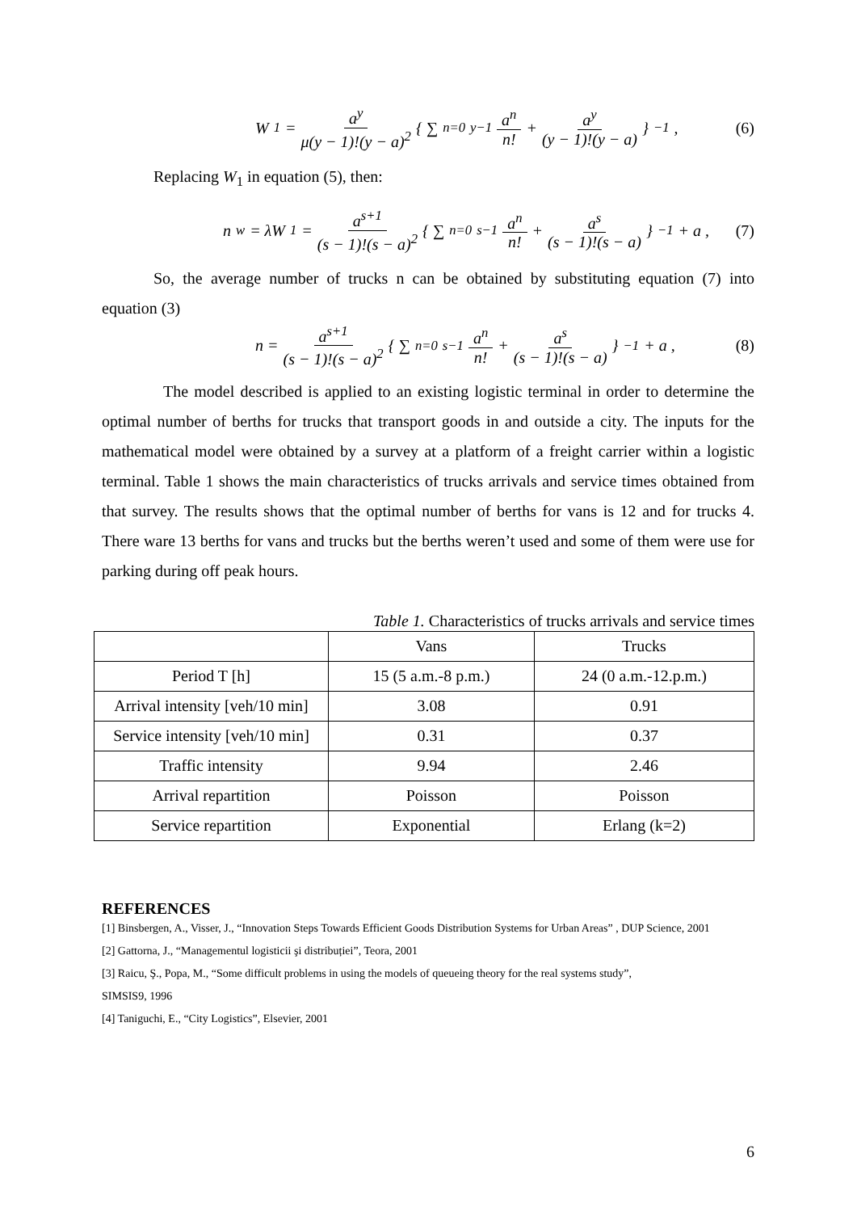W<sub>1</sub> = a<sup>y</sup> μ(y − 1)!(y − a)<sup>2</sup> { ∑<sub>n=0</sub><sup>y−1</sup> a<sup>n</sup> n! + a<sup>y</sup> (y − 1)!(y − a) }<sup>−1</sup> ,
(6)
Replacing W<sub>1</sub> in equation (5), then:
n<sub>w</sub> = λW<sub>1</sub> = a<sup>s+1</sup> (s − 1)!(s − a)<sup>2</sup> { ∑<sub>n=0</sub><sup>s−1</sup> a<sup>n</sup> n! + a<sup>s</sup> (s − 1)!(s − a) }<sup>−1</sup> + a ,
(7)
So, the average number of trucks n can be obtained by substituting equation (7) into equation (3)
n = a<sup>s+1</sup> (s − 1)!(s − a)<sup>2</sup> { ∑<sub>n=0</sub><sup>s−1</sup> a<sup>n</sup> n! + a<sup>s</sup> (s − 1)!(s − a) }<sup>−1</sup> + a ,
(8)
The model described is applied to an existing logistic terminal in order to determine the optimal number of berths for trucks that transport goods in and outside a city. The inputs for the mathematical model were obtained by a survey at a platform of a freight carrier within a logistic terminal. Table 1 shows the main characteristics of trucks arrivals and service times obtained from that survey. The results shows that the optimal number of berths for vans is 12 and for trucks 4. There ware 13 berths for vans and trucks but the berths weren’t used and some of them were use for parking during off peak hours.
Table 1. Characteristics of trucks arrivals and service times
| | Vans | Trucks |
| --- | --- | --- |
| Period T [h] | 15 (5 a.m.-8 p.m.) | 24 (0 a.m.-12.p.m.) |
| Arrival intensity [veh/10 min] | 3.08 | 0.91 |
| Service intensity [veh/10 min] | 0.31 | 0.37 |
| Traffic intensity | 9.94 | 2.46 |
| Arrival repartition | Poisson | Poisson |
| Service repartition | Exponential | Erlang (k=2) |
REFERENCES
[1] Binsbergen, A., Visser, J., “Innovation Steps Towards Efficient Goods Distribution Systems for Urban Areas” , DUP Science, 2001
[2] Gattorna, J., “Managementul logisticii şi distribuției”, Teora, 2001
[3] Raicu, Ş., Popa, M., “Some difficult problems in using the models of queueing theory for the real systems study”,
SIMSIS9, 1996
[4] Taniguchi, E., “City Logistics”, Elsevier, 2001
6